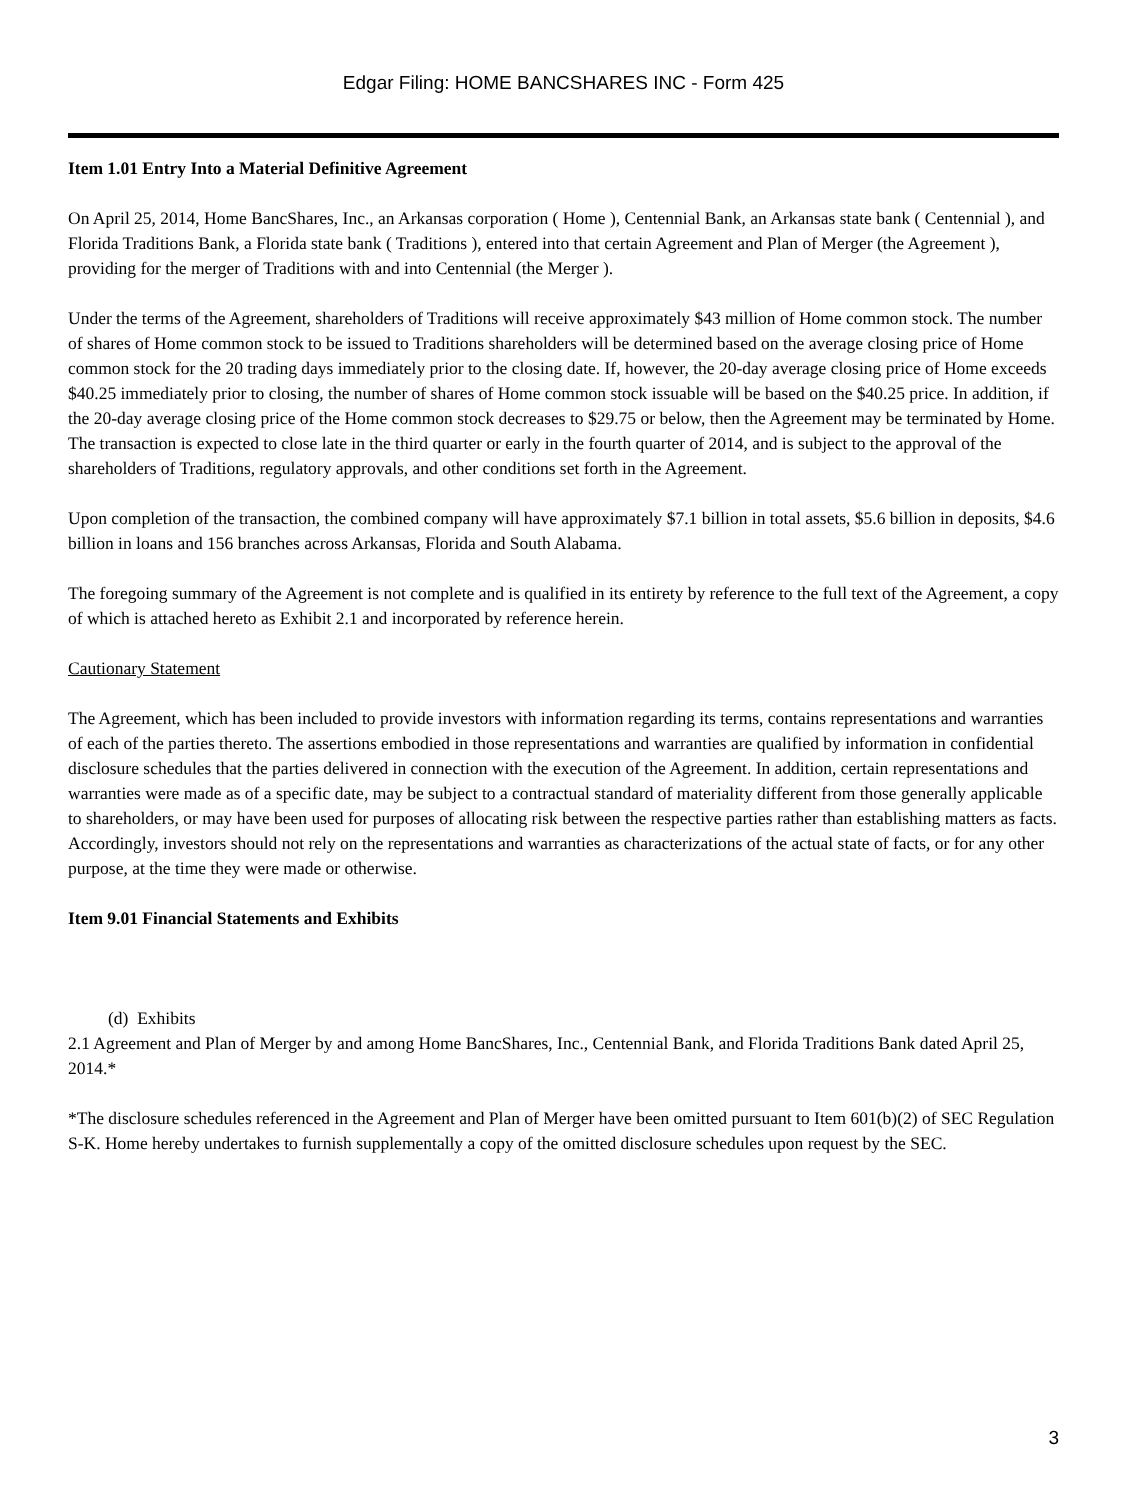Edgar Filing: HOME BANCSHARES INC - Form 425
Item 1.01 Entry Into a Material Definitive Agreement
On April 25, 2014, Home BancShares, Inc., an Arkansas corporation ( Home ), Centennial Bank, an Arkansas state bank ( Centennial ), and Florida Traditions Bank, a Florida state bank ( Traditions ), entered into that certain Agreement and Plan of Merger (the Agreement ), providing for the merger of Traditions with and into Centennial (the Merger ).
Under the terms of the Agreement, shareholders of Traditions will receive approximately $43 million of Home common stock. The number of shares of Home common stock to be issued to Traditions shareholders will be determined based on the average closing price of Home common stock for the 20 trading days immediately prior to the closing date. If, however, the 20-day average closing price of Home exceeds $40.25 immediately prior to closing, the number of shares of Home common stock issuable will be based on the $40.25 price. In addition, if the 20-day average closing price of the Home common stock decreases to $29.75 or below, then the Agreement may be terminated by Home. The transaction is expected to close late in the third quarter or early in the fourth quarter of 2014, and is subject to the approval of the shareholders of Traditions, regulatory approvals, and other conditions set forth in the Agreement.
Upon completion of the transaction, the combined company will have approximately $7.1 billion in total assets, $5.6 billion in deposits, $4.6 billion in loans and 156 branches across Arkansas, Florida and South Alabama.
The foregoing summary of the Agreement is not complete and is qualified in its entirety by reference to the full text of the Agreement, a copy of which is attached hereto as Exhibit 2.1 and incorporated by reference herein.
Cautionary Statement
The Agreement, which has been included to provide investors with information regarding its terms, contains representations and warranties of each of the parties thereto. The assertions embodied in those representations and warranties are qualified by information in confidential disclosure schedules that the parties delivered in connection with the execution of the Agreement. In addition, certain representations and warranties were made as of a specific date, may be subject to a contractual standard of materiality different from those generally applicable to shareholders, or may have been used for purposes of allocating risk between the respective parties rather than establishing matters as facts. Accordingly, investors should not rely on the representations and warranties as characterizations of the actual state of facts, or for any other purpose, at the time they were made or otherwise.
Item 9.01 Financial Statements and Exhibits
(d) Exhibits
2.1 Agreement and Plan of Merger by and among Home BancShares, Inc., Centennial Bank, and Florida Traditions Bank dated April 25, 2014.*
*The disclosure schedules referenced in the Agreement and Plan of Merger have been omitted pursuant to Item 601(b)(2) of SEC Regulation S-K. Home hereby undertakes to furnish supplementally a copy of the omitted disclosure schedules upon request by the SEC.
3